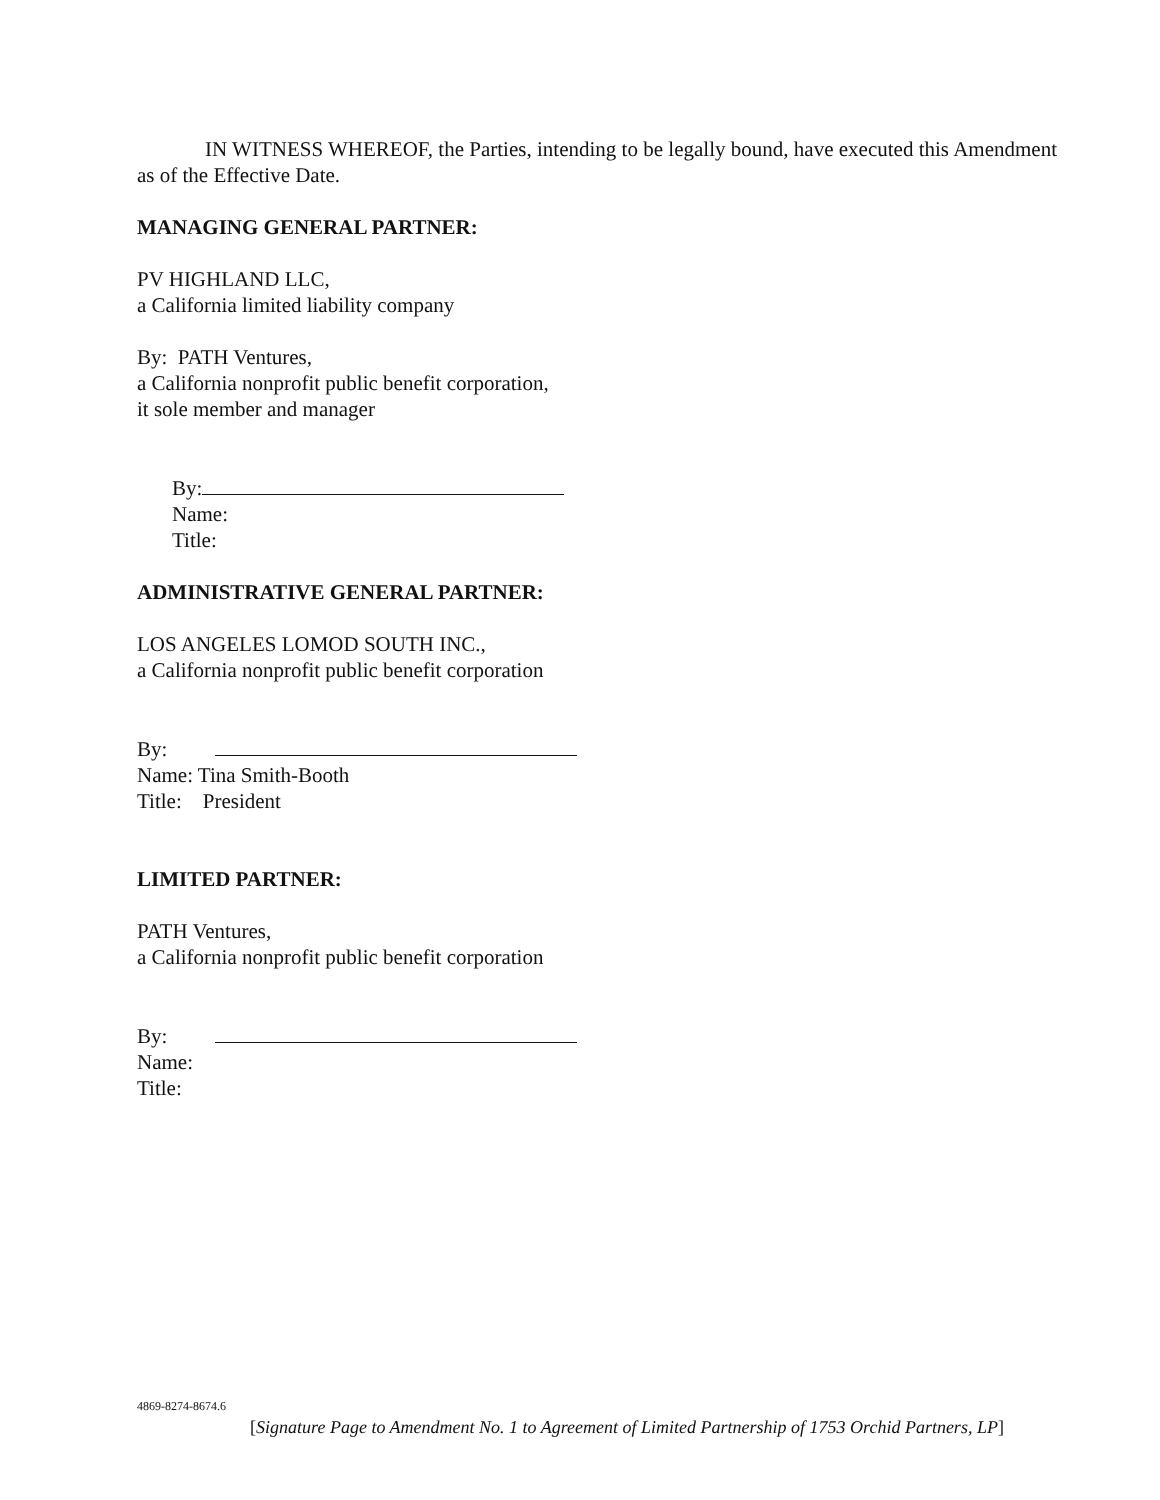IN WITNESS WHEREOF, the Parties, intending to be legally bound, have executed this Amendment as of the Effective Date.
MANAGING GENERAL PARTNER:
PV HIGHLAND LLC,
a California limited liability company
By: PATH Ventures,
a California nonprofit public benefit corporation,
it sole member and manager
By:
Name:
Title:
ADMINISTRATIVE GENERAL PARTNER:
LOS ANGELES LOMOD SOUTH INC.,
a California nonprofit public benefit corporation
By:
Name: Tina Smith-Booth
Title: President
LIMITED PARTNER:
PATH Ventures,
a California nonprofit public benefit corporation
By:
Name:
Title:
4869-8274-8674.6
[Signature Page to Amendment No. 1 to Agreement of Limited Partnership of 1753 Orchid Partners, LP]